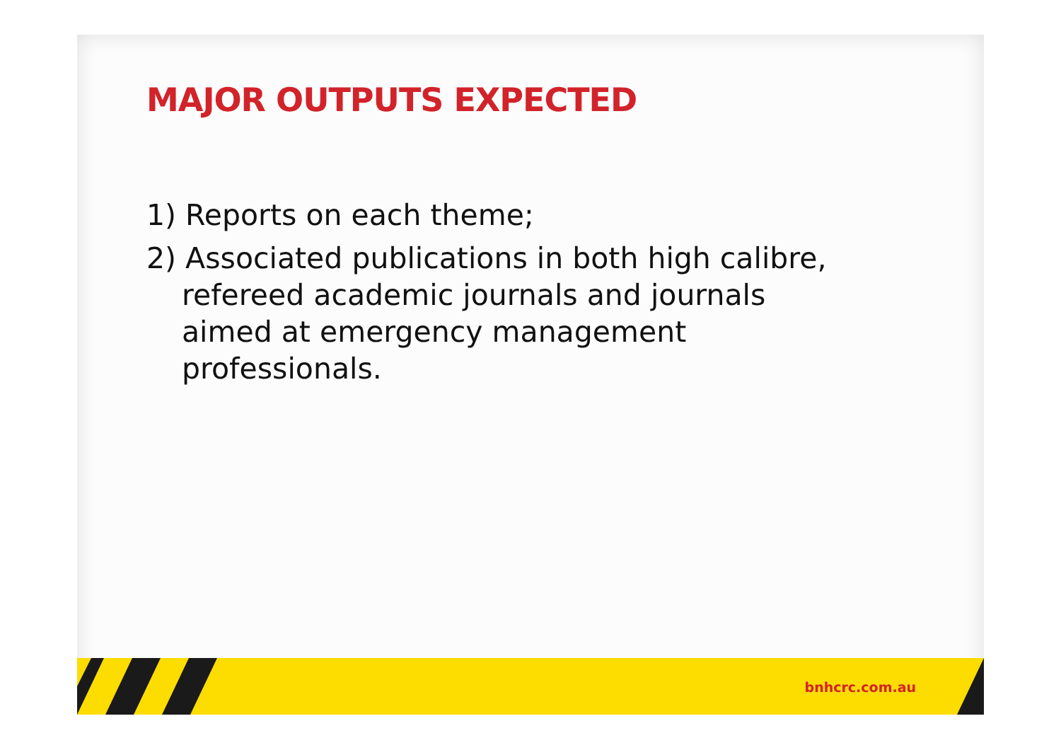MAJOR OUTPUTS EXPECTED
1) Reports on each theme;
2) Associated publications in both high calibre, refereed academic journals and journals aimed at emergency management professionals.
bnhcrc.com.au